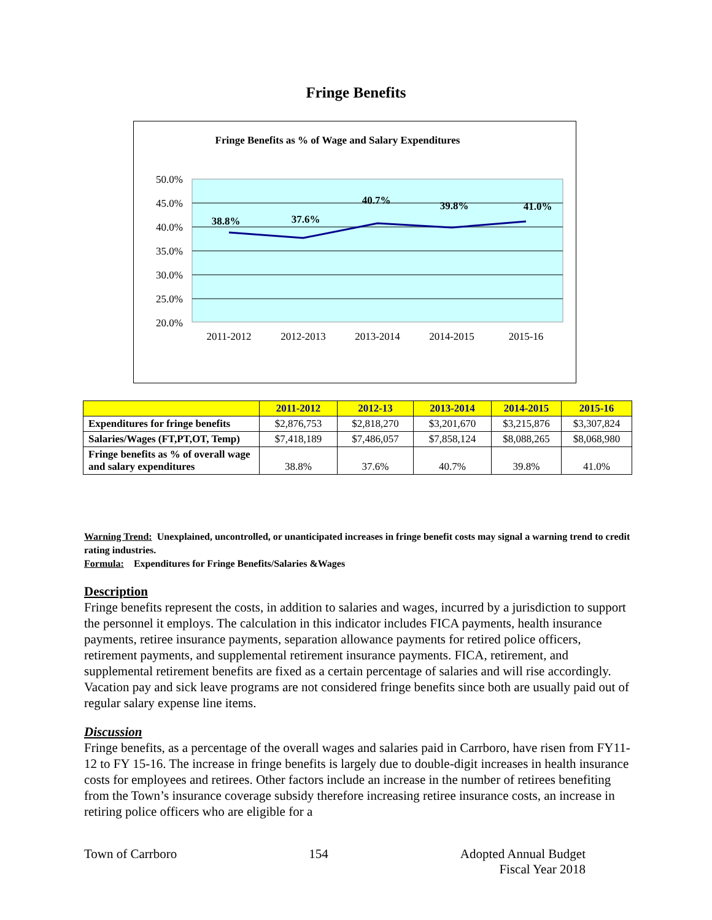Fringe Benefits
Fringe Benefits as % of Wage and Salary Expenditures
50.0%
45.0%
40.0%
35.0%
30.0%
25.0%
20.0%
2011-2012
2012-2013
2013-2014
2014-2015
2015-16
38.8%
37.6%
40.7%
39.8%
41.0%
| | 2011-2012 | 2012-13 | 2013-2014 | 2014-2015 | 2015-16 |
| --- | --- | --- | --- | --- | --- |
| Expenditures for fringe benefits | $2,876,753 | $2,818,270 | $3,201,670 | $3,215,876 | $3,307,824 |
| Salaries/Wages (FT,PT,OT, Temp) | $7,418,189 | $7,486,057 | $7,858,124 | $8,088,265 | $8,068,980 |
| Fringe benefits as % of overall wage and salary expenditures | 38.8% | 37.6% | 40.7% | 39.8% | 41.0% |
Warning Trend: Unexplained, uncontrolled, or unanticipated increases in fringe benefit costs may signal a warning trend to credit rating industries.
Formula: Expenditures for Fringe Benefits/Salaries &Wages
Description
Fringe benefits represent the costs, in addition to salaries and wages, incurred by a jurisdiction to support the personnel it employs. The calculation in this indicator includes FICA payments, health insurance payments, retiree insurance payments, separation allowance payments for retired police officers, retirement payments, and supplemental retirement insurance payments. FICA, retirement, and supplemental retirement benefits are fixed as a certain percentage of salaries and will rise accordingly. Vacation pay and sick leave programs are not considered fringe benefits since both are usually paid out of regular salary expense line items.
Discussion
Fringe benefits, as a percentage of the overall wages and salaries paid in Carrboro, have risen from FY11-12 to FY 15-16. The increase in fringe benefits is largely due to double-digit increases in health insurance costs for employees and retirees. Other factors include an increase in the number of retirees benefiting from the Town’s insurance coverage subsidy therefore increasing retiree insurance costs, an increase in retiring police officers who are eligible for a
Town of Carrboro 154 Adopted Annual Budget
Fiscal Year 2018